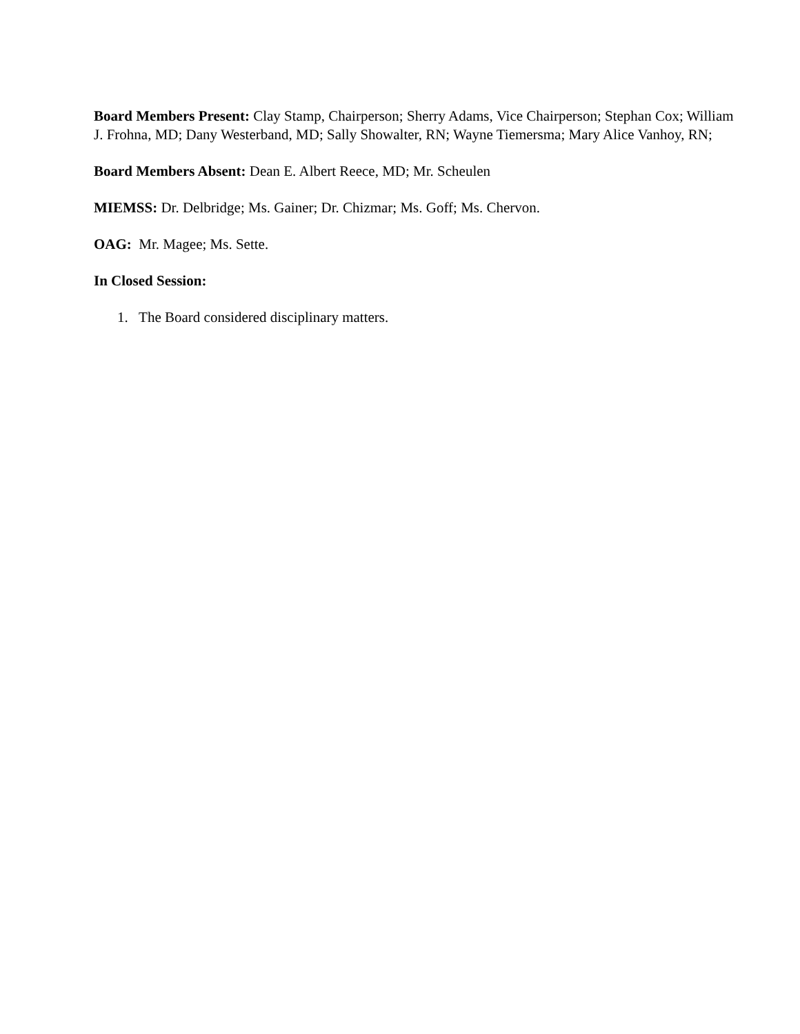Board Members Present: Clay Stamp, Chairperson; Sherry Adams, Vice Chairperson; Stephan Cox; William J. Frohna, MD; Dany Westerband, MD; Sally Showalter, RN; Wayne Tiemersma; Mary Alice Vanhoy, RN;
Board Members Absent: Dean E. Albert Reece, MD; Mr. Scheulen
MIEMSS: Dr. Delbridge; Ms. Gainer; Dr. Chizmar; Ms. Goff; Ms. Chervon.
OAG: Mr. Magee; Ms. Sette.
In Closed Session:
1. The Board considered disciplinary matters.